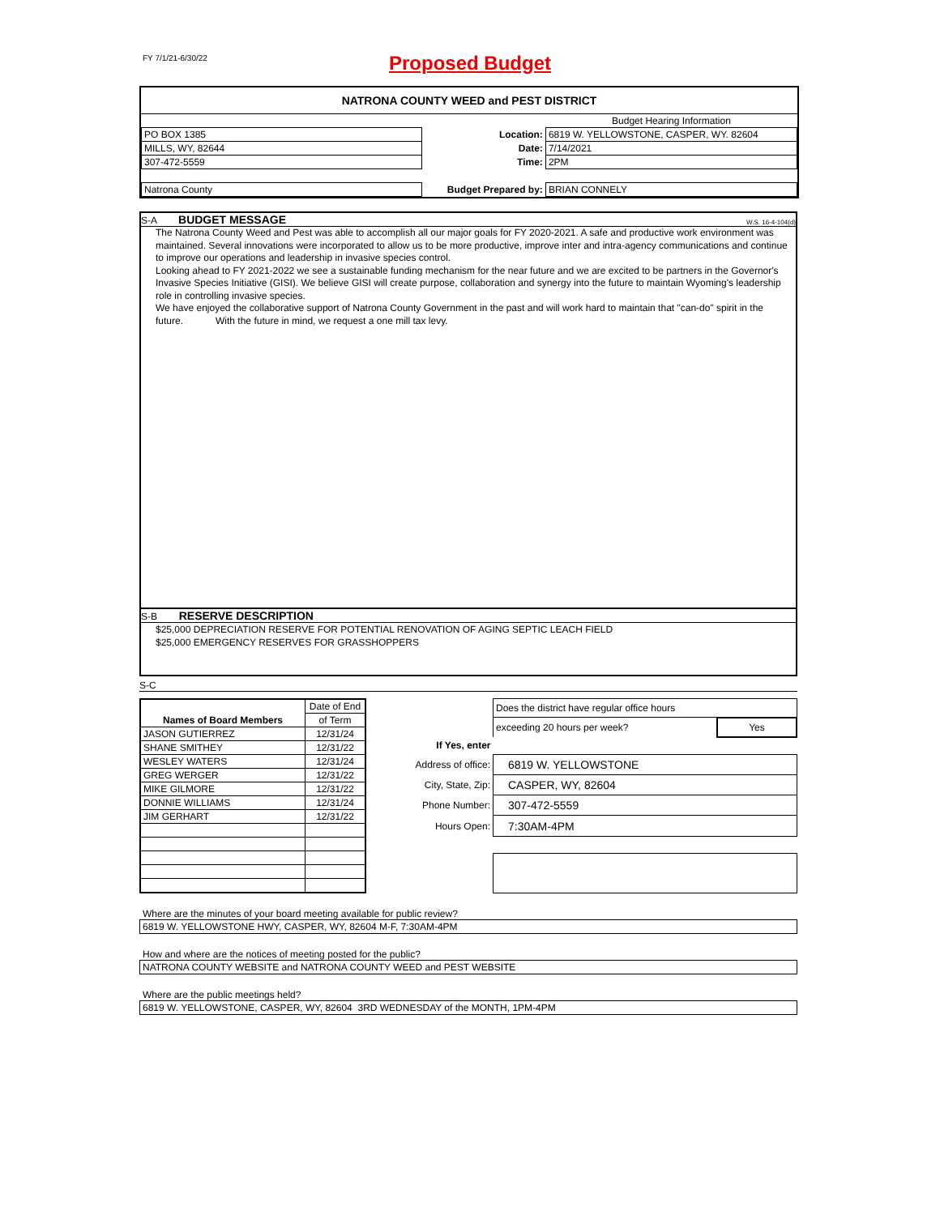FY 7/1/21-6/30/22
Proposed Budget
NATRONA COUNTY WEED and PEST DISTRICT
| | | | Budget Hearing Information |
| PO BOX 1385 | | Location: | 6819 W. YELLOWSTONE, CASPER, WY. 82604 |
| MILLS, WY, 82644 | | Date: | 7/14/2021 |
| 307-472-5559 | | Time: | 2PM |
| Natrona County | | Budget Prepared by: | BRIAN CONNELY |
S-A BUDGET MESSAGE W.S. 16-4-104(d)
The Natrona County Weed and Pest was able to accomplish all our major goals for FY 2020-2021. A safe and productive work environment was maintained. Several innovations were incorporated to allow us to be more productive, improve inter and intra-agency communications and continue to improve our operations and leadership in invasive species control.
Looking ahead to FY 2021-2022 we see a sustainable funding mechanism for the near future and we are excited to be partners in the Governor's Invasive Species Initiative (GISI). We believe GISI will create purpose, collaboration and synergy into the future to maintain Wyoming's leadership role in controlling invasive species.
We have enjoyed the collaborative support of Natrona County Government in the past and will work hard to maintain that "can-do" spirit in the future. With the future in mind, we request a one mill tax levy.
S-B RESERVE DESCRIPTION
$25,000 DEPRECIATION RESERVE FOR POTENTIAL RENOVATION OF AGING SEPTIC LEACH FIELD
$25,000 EMERGENCY RESERVES FOR GRASSHOPPERS
S-C
| Names of Board Members | Date of End |
| | of Term |
| JASON GUTIERREZ | 12/31/24 |
| SHANE SMITHEY | 12/31/22 |
| WESLEY WATERS | 12/31/24 |
| GREG WERGER | 12/31/22 |
| MIKE GILMORE | 12/31/22 |
| DONNIE WILLIAMS | 12/31/24 |
| JIM GERHART | 12/31/22 |
| | Does the district have regular office hours | |
| | exceeding 20 hours per week? | Yes |
| If Yes, enter | | |
| Address of office: | 6819 W. YELLOWSTONE | |
| City, State, Zip: | CASPER, WY, 82604 | |
| Phone Number: | 307-472-5559 | |
| Hours Open: | 7:30AM-4PM | |
Where are the minutes of your board meeting available for public review?
6819 W. YELLOWSTONE HWY, CASPER, WY, 82604 M-F, 7:30AM-4PM
How and where are the notices of meeting posted for the public?
NATRONA COUNTY WEBSITE and NATRONA COUNTY WEED and PEST WEBSITE
Where are the public meetings held?
6819 W. YELLOWSTONE, CASPER, WY, 82604 3RD WEDNESDAY of the MONTH, 1PM-4PM